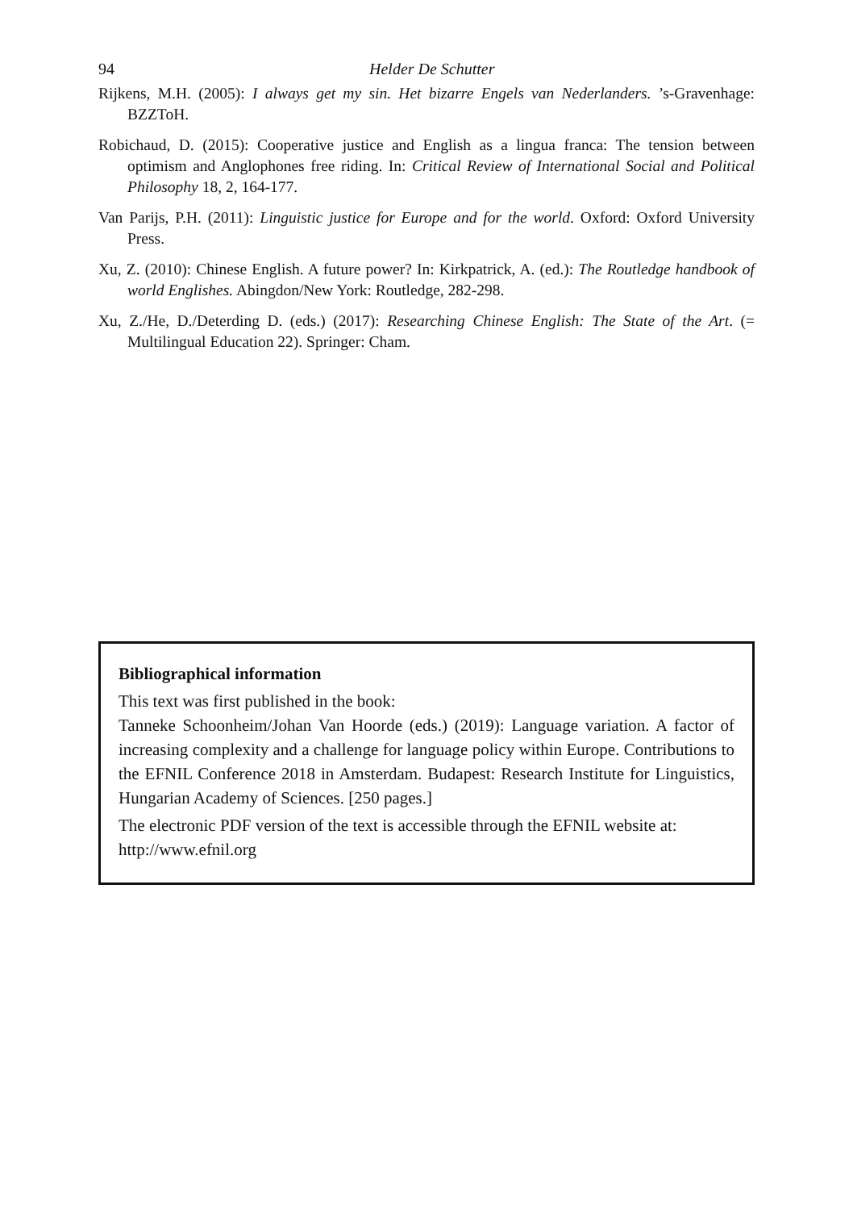94 Helder De Schutter
Rijkens, M.H. (2005): I always get my sin. Het bizarre Engels van Nederlanders. ’s-Gravenhage: BZZToH.
Robichaud, D. (2015): Cooperative justice and English as a lingua franca: The tension between optimism and Anglophones free riding. In: Critical Review of International Social and Political Philosophy 18, 2, 164-177.
Van Parijs, P.H. (2011): Linguistic justice for Europe and for the world. Oxford: Oxford University Press.
Xu, Z. (2010): Chinese English. A future power? In: Kirkpatrick, A. (ed.): The Routledge handbook of world Englishes. Abingdon/New York: Routledge, 282-298.
Xu, Z./He, D./Deterding D. (eds.) (2017): Researching Chinese English: The State of the Art. (= Multilingual Education 22). Springer: Cham.
Bibliographical information
This text was first published in the book:
Tanneke Schoonheim/Johan Van Hoorde (eds.) (2019): Language variation. A factor of increasing complexity and a challenge for language policy within Europe. Contributions to the EFNIL Conference 2018 in Amsterdam. Budapest: Research Institute for Linguistics, Hungarian Academy of Sciences. [250 pages.]
The electronic PDF version of the text is accessible through the EFNIL website at:
http://www.efnil.org